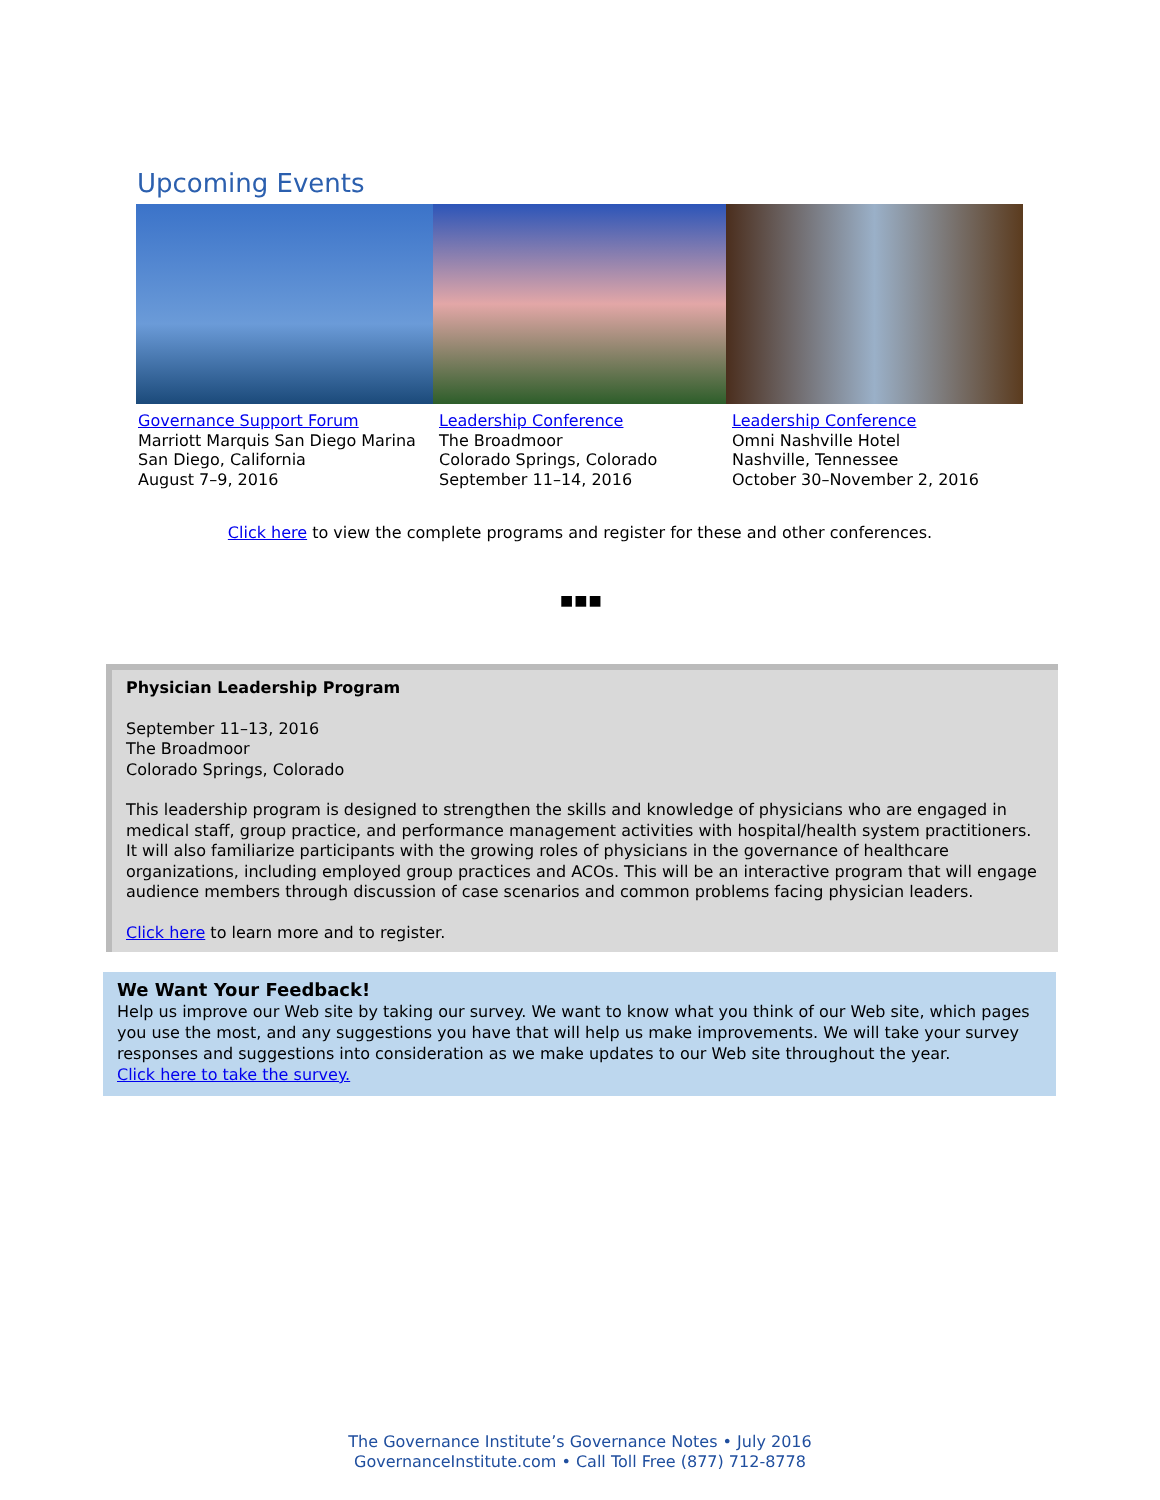Upcoming Events
Governance Support Forum
Marriott Marquis San Diego Marina
San Diego, California
August 7–9, 2016
Leadership Conference
The Broadmoor
Colorado Springs, Colorado
September 11–14, 2016
Leadership Conference
Omni Nashville Hotel
Nashville, Tennessee
October 30–November 2, 2016
Click here to view the complete programs and register for these and other conferences.
■■■
Physician Leadership Program
September 11–13, 2016
The Broadmoor
Colorado Springs, Colorado
This leadership program is designed to strengthen the skills and knowledge of physicians who are engaged in medical staff, group practice, and performance management activities with hospital/health system practitioners. It will also familiarize participants with the growing roles of physicians in the governance of healthcare organizations, including employed group practices and ACOs. This will be an interactive program that will engage audience members through discussion of case scenarios and common problems facing physician leaders.
Click here to learn more and to register.
We Want Your Feedback!
Help us improve our Web site by taking our survey. We want to know what you think of our Web site, which pages you use the most, and any suggestions you have that will help us make improvements. We will take your survey responses and suggestions into consideration as we make updates to our Web site throughout the year.
Click here to take the survey.
The Governance Institute’s Governance Notes • July 2016
GovernanceInstitute.com • Call Toll Free (877) 712-8778